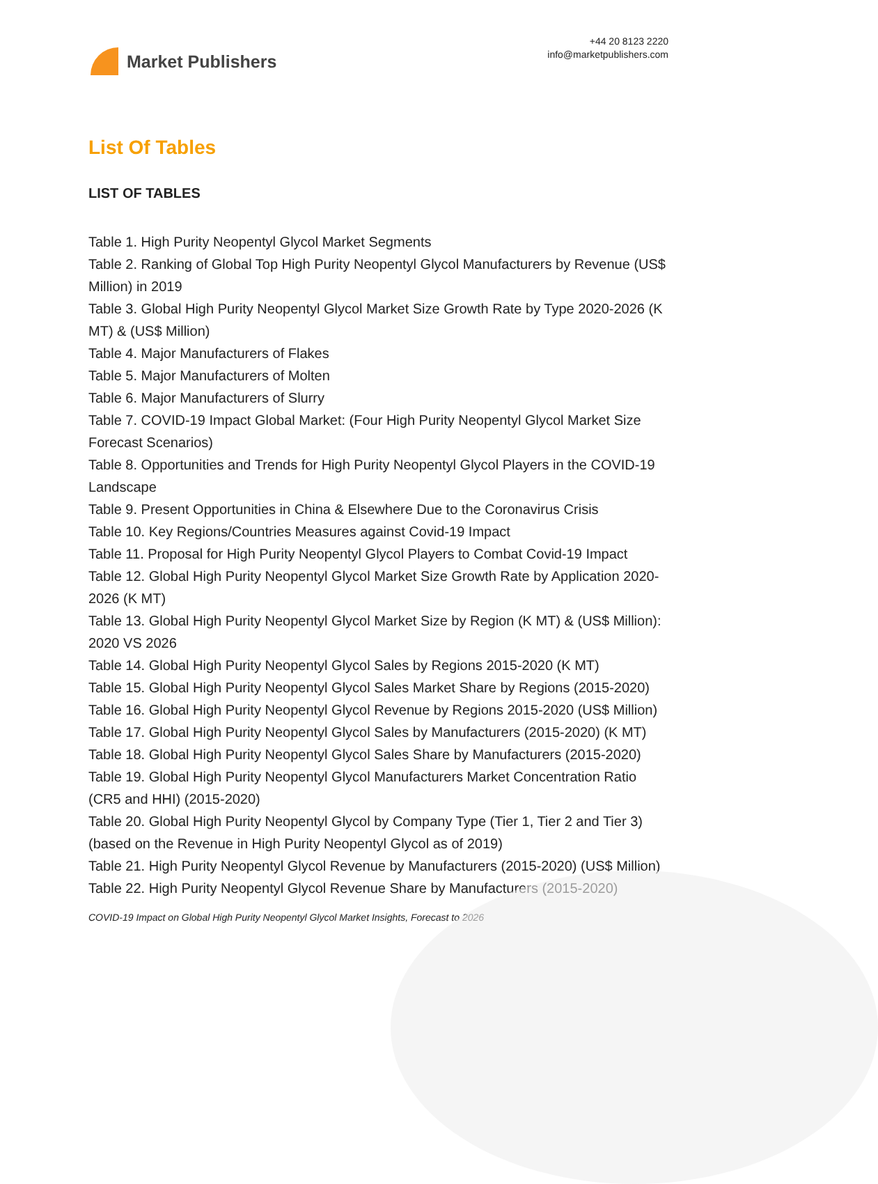Market Publishers
+44 20 8123 2220
info@marketpublishers.com
List Of Tables
LIST OF TABLES
Table 1. High Purity Neopentyl Glycol Market Segments
Table 2. Ranking of Global Top High Purity Neopentyl Glycol Manufacturers by Revenue (US$ Million) in 2019
Table 3. Global High Purity Neopentyl Glycol Market Size Growth Rate by Type 2020-2026 (K MT) & (US$ Million)
Table 4. Major Manufacturers of Flakes
Table 5. Major Manufacturers of Molten
Table 6. Major Manufacturers of Slurry
Table 7. COVID-19 Impact Global Market: (Four High Purity Neopentyl Glycol Market Size Forecast Scenarios)
Table 8. Opportunities and Trends for High Purity Neopentyl Glycol Players in the COVID-19 Landscape
Table 9. Present Opportunities in China & Elsewhere Due to the Coronavirus Crisis
Table 10. Key Regions/Countries Measures against Covid-19 Impact
Table 11. Proposal for High Purity Neopentyl Glycol Players to Combat Covid-19 Impact
Table 12. Global High Purity Neopentyl Glycol Market Size Growth Rate by Application 2020-2026 (K MT)
Table 13. Global High Purity Neopentyl Glycol Market Size by Region (K MT) & (US$ Million): 2020 VS 2026
Table 14. Global High Purity Neopentyl Glycol Sales by Regions 2015-2020 (K MT)
Table 15. Global High Purity Neopentyl Glycol Sales Market Share by Regions (2015-2020)
Table 16. Global High Purity Neopentyl Glycol Revenue by Regions 2015-2020 (US$ Million)
Table 17. Global High Purity Neopentyl Glycol Sales by Manufacturers (2015-2020) (K MT)
Table 18. Global High Purity Neopentyl Glycol Sales Share by Manufacturers (2015-2020)
Table 19. Global High Purity Neopentyl Glycol Manufacturers Market Concentration Ratio (CR5 and HHI) (2015-2020)
Table 20. Global High Purity Neopentyl Glycol by Company Type (Tier 1, Tier 2 and Tier 3) (based on the Revenue in High Purity Neopentyl Glycol as of 2019)
Table 21. High Purity Neopentyl Glycol Revenue by Manufacturers (2015-2020) (US$ Million)
Table 22. High Purity Neopentyl Glycol Revenue Share by Manufacturers (2015-2020)
COVID-19 Impact on Global High Purity Neopentyl Glycol Market Insights, Forecast to 2026